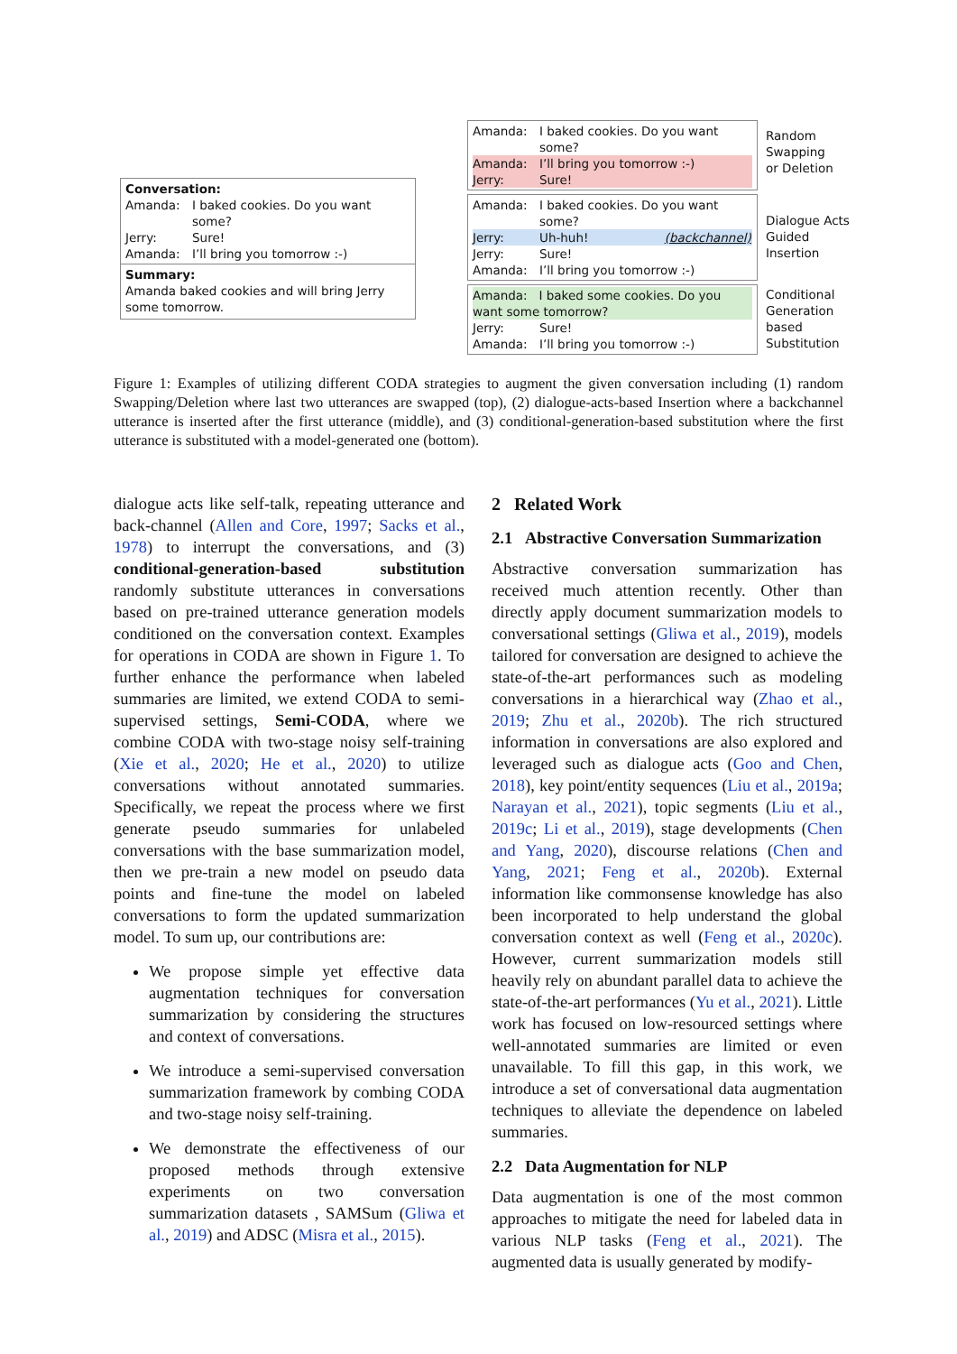Conversation:
Amanda: I baked cookies. Do you want some?
Jerry: Sure!
Amanda: I’ll bring you tomorrow :-)
Summary:
Amanda baked cookies and will bring Jerry some tomorrow.
Amanda: I baked cookies. Do you want some?
Amanda: I’ll bring you tomorrow :-)
Jerry: Sure!
Random
Swapping
or Deletion
Amanda: I baked cookies. Do you want some?
Jerry: Uh-huh! (backchannel)
Jerry: Sure!
Amanda: I’ll bring you tomorrow :-)
Dialogue Acts
Guided
Insertion
Amanda: I baked some cookies. Do you want some tomorrow?
Jerry: Sure!
Amanda: I’ll bring you tomorrow :-)
Conditional
Generation
based
Substitution
Figure 1: Examples of utilizing different CODA strategies to augment the given conversation including (1) random Swapping/Deletion where last two utterances are swapped (top), (2) dialogue-acts-based Insertion where a backchannel utterance is inserted after the first utterance (middle), and (3) conditional-generation-based substitution where the first utterance is substituted with a model-generated one (bottom).
dialogue acts like self-talk, repeating utterance and back-channel (Allen and Core, 1997; Sacks et al., 1978) to interrupt the conversations, and (3) conditional-generation-based substitution randomly substitute utterances in conversations based on pre-trained utterance generation models conditioned on the conversation context. Examples for operations in CODA are shown in Figure 1. To further enhance the performance when labeled summaries are limited, we extend CODA to semi-supervised settings, Semi-CODA, where we combine CODA with two-stage noisy self-training (Xie et al., 2020; He et al., 2020) to utilize conversations without annotated summaries. Specifically, we repeat the process where we first generate pseudo summaries for unlabeled conversations with the base summarization model, then we pre-train a new model on pseudo data points and fine-tune the model on labeled conversations to form the updated summarization model. To sum up, our contributions are:
We propose simple yet effective data augmentation techniques for conversation summarization by considering the structures and context of conversations.
We introduce a semi-supervised conversation summarization framework by combing CODA and two-stage noisy self-training.
We demonstrate the effectiveness of our proposed methods through extensive experiments on two conversation summarization datasets , SAMSum (Gliwa et al., 2019) and ADSC (Misra et al., 2015).
2 Related Work
2.1 Abstractive Conversation Summarization
Abstractive conversation summarization has received much attention recently. Other than directly apply document summarization models to conversational settings (Gliwa et al., 2019), models tailored for conversation are designed to achieve the state-of-the-art performances such as modeling conversations in a hierarchical way (Zhao et al., 2019; Zhu et al., 2020b). The rich structured information in conversations are also explored and leveraged such as dialogue acts (Goo and Chen, 2018), key point/entity sequences (Liu et al., 2019a; Narayan et al., 2021), topic segments (Liu et al., 2019c; Li et al., 2019), stage developments (Chen and Yang, 2020), discourse relations (Chen and Yang, 2021; Feng et al., 2020b). External information like commonsense knowledge has also been incorporated to help understand the global conversation context as well (Feng et al., 2020c). However, current summarization models still heavily rely on abundant parallel data to achieve the state-of-the-art performances (Yu et al., 2021). Little work has focused on low-resourced settings where well-annotated summaries are limited or even unavailable. To fill this gap, in this work, we introduce a set of conversational data augmentation techniques to alleviate the dependence on labeled summaries.
2.2 Data Augmentation for NLP
Data augmentation is one of the most common approaches to mitigate the need for labeled data in various NLP tasks (Feng et al., 2021). The augmented data is usually generated by modify-